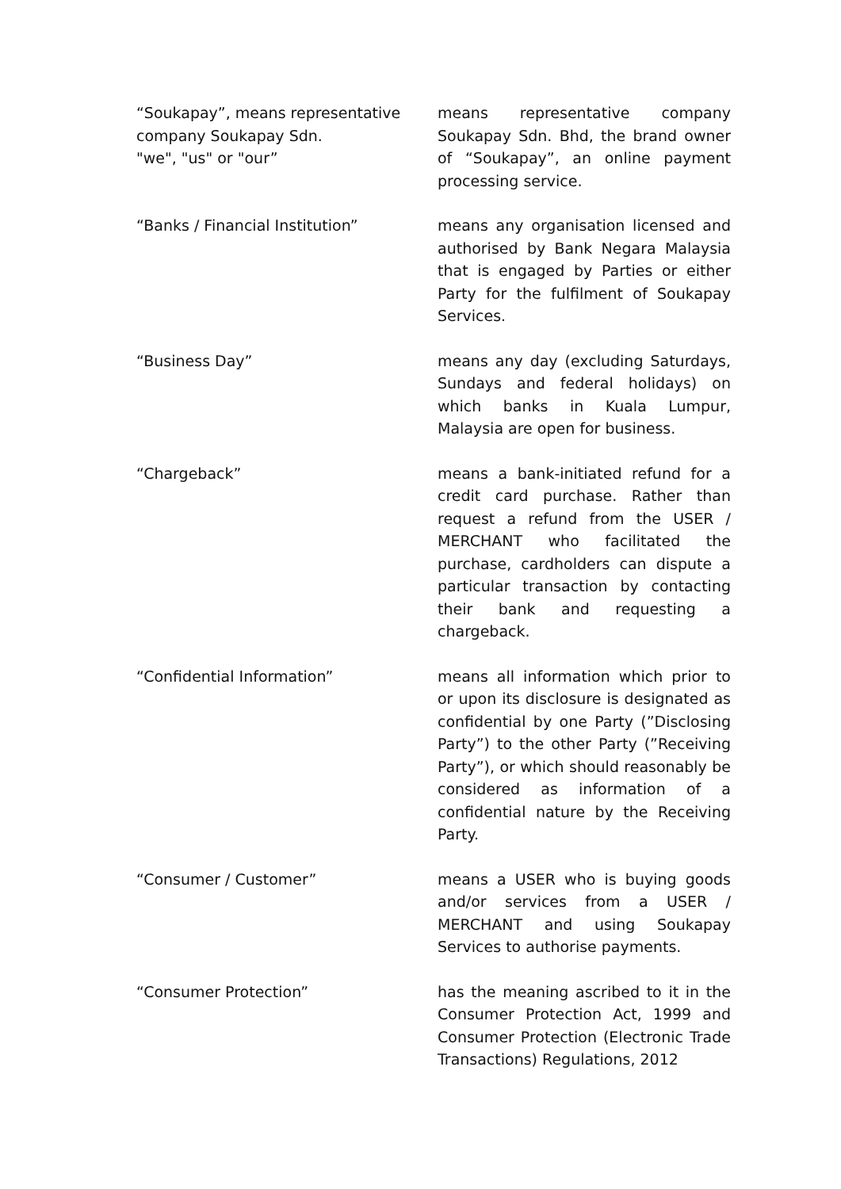| “Soukapay”, means representative company Soukapay Sdn. "we", "us" or "our” | means representative company Soukapay Sdn. Bhd, the brand owner of “Soukapay”, an online payment processing service. |
| “Banks / Financial Institution” | means any organisation licensed and authorised by Bank Negara Malaysia that is engaged by Parties or either Party for the fulfilment of Soukapay Services. |
| “Business Day” | means any day (excluding Saturdays, Sundays and federal holidays) on which banks in Kuala Lumpur, Malaysia are open for business. |
| “Chargeback” | means a bank-initiated refund for a credit card purchase. Rather than request a refund from the USER / MERCHANT who facilitated the purchase, cardholders can dispute a particular transaction by contacting their bank and requesting a chargeback. |
| “Confidential Information” | means all information which prior to or upon its disclosure is designated as confidential by one Party (”Disclosing Party”) to the other Party (”Receiving Party”), or which should reasonably be considered as information of a confidential nature by the Receiving Party. |
| “Consumer / Customer” | means a USER who is buying goods and/or services from a USER / MERCHANT and using Soukapay Services to authorise payments. |
| “Consumer Protection” | has the meaning ascribed to it in the Consumer Protection Act, 1999 and Consumer Protection (Electronic Trade Transactions) Regulations, 2012 |